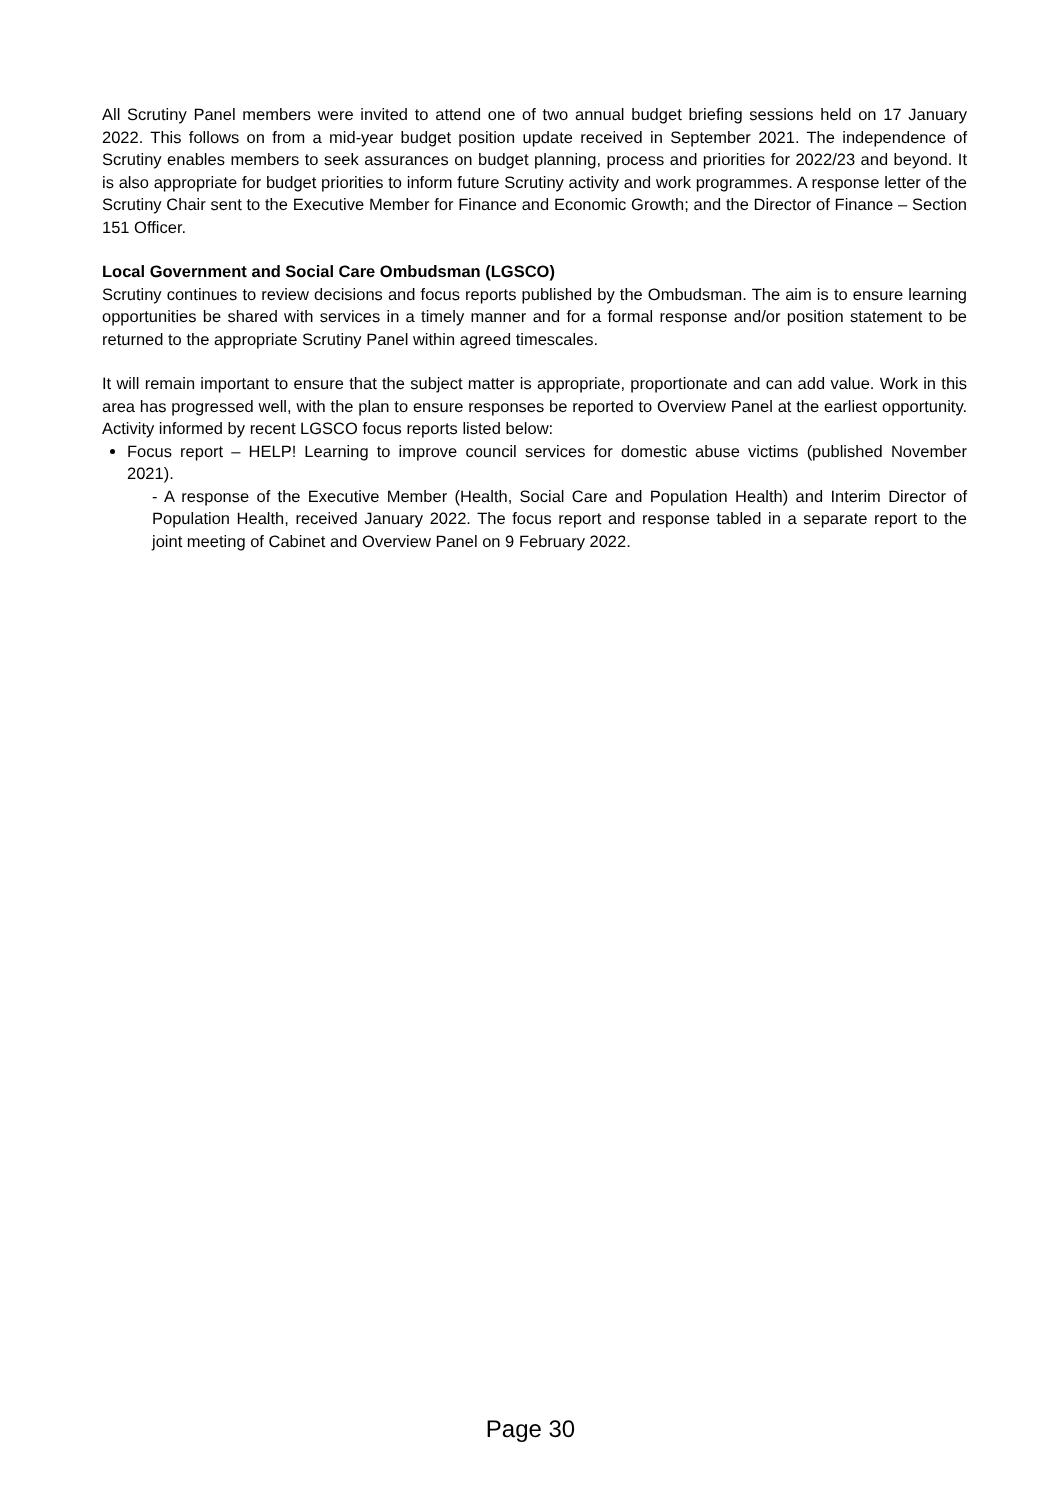All Scrutiny Panel members were invited to attend one of two annual budget briefing sessions held on 17 January 2022. This follows on from a mid-year budget position update received in September 2021. The independence of Scrutiny enables members to seek assurances on budget planning, process and priorities for 2022/23 and beyond. It is also appropriate for budget priorities to inform future Scrutiny activity and work programmes. A response letter of the Scrutiny Chair sent to the Executive Member for Finance and Economic Growth; and the Director of Finance – Section 151 Officer.
Local Government and Social Care Ombudsman (LGSCO)
Scrutiny continues to review decisions and focus reports published by the Ombudsman. The aim is to ensure learning opportunities be shared with services in a timely manner and for a formal response and/or position statement to be returned to the appropriate Scrutiny Panel within agreed timescales.
It will remain important to ensure that the subject matter is appropriate, proportionate and can add value. Work in this area has progressed well, with the plan to ensure responses be reported to Overview Panel at the earliest opportunity. Activity informed by recent LGSCO focus reports listed below:
Focus report – HELP! Learning to improve council services for domestic abuse victims (published November 2021).
- A response of the Executive Member (Health, Social Care and Population Health) and Interim Director of Population Health, received January 2022. The focus report and response tabled in a separate report to the joint meeting of Cabinet and Overview Panel on 9 February 2022.
Page 30